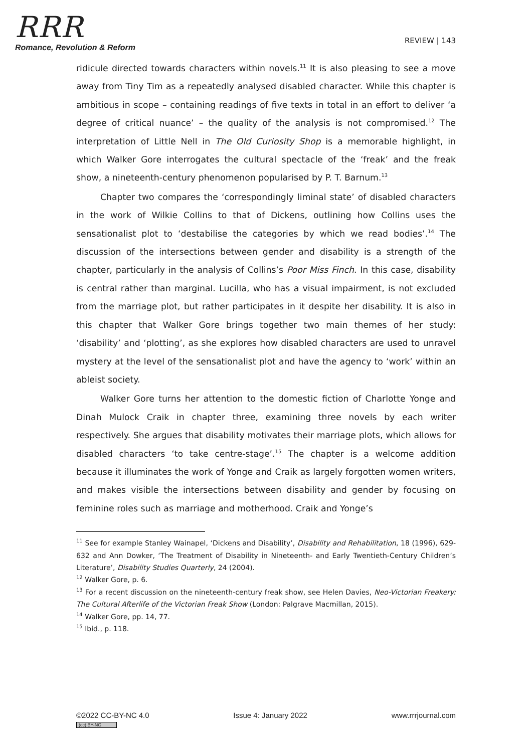RRR
Romance, Revolution & Reform
REVIEW | 143
ridicule directed towards characters within novels.<sup>11</sup> It is also pleasing to see a move away from Tiny Tim as a repeatedly analysed disabled character. While this chapter is ambitious in scope – containing readings of five texts in total in an effort to deliver ‘a degree of critical nuance’ – the quality of the analysis is not compromised.<sup>12</sup> The interpretation of Little Nell in The Old Curiosity Shop is a memorable highlight, in which Walker Gore interrogates the cultural spectacle of the ‘freak’ and the freak show, a nineteenth-century phenomenon popularised by P. T. Barnum.<sup>13</sup>
Chapter two compares the ‘correspondingly liminal state’ of disabled characters in the work of Wilkie Collins to that of Dickens, outlining how Collins uses the sensationalist plot to ‘destabilise the categories by which we read bodies’.<sup>14</sup> The discussion of the intersections between gender and disability is a strength of the chapter, particularly in the analysis of Collins’s Poor Miss Finch. In this case, disability is central rather than marginal. Lucilla, who has a visual impairment, is not excluded from the marriage plot, but rather participates in it despite her disability. It is also in this chapter that Walker Gore brings together two main themes of her study: ‘disability’ and ‘plotting’, as she explores how disabled characters are used to unravel mystery at the level of the sensationalist plot and have the agency to ‘work’ within an ableist society.
Walker Gore turns her attention to the domestic fiction of Charlotte Yonge and Dinah Mulock Craik in chapter three, examining three novels by each writer respectively. She argues that disability motivates their marriage plots, which allows for disabled characters ‘to take centre-stage’.<sup>15</sup> The chapter is a welcome addition because it illuminates the work of Yonge and Craik as largely forgotten women writers, and makes visible the intersections between disability and gender by focusing on feminine roles such as marriage and motherhood. Craik and Yonge’s
<sup>11</sup> See for example Stanley Wainapel, ‘Dickens and Disability’, Disability and Rehabilitation, 18 (1996), 629-632 and Ann Dowker, ‘The Treatment of Disability in Nineteenth- and Early Twentieth-Century Children’s Literature’, Disability Studies Quarterly, 24 (2004).
<sup>12</sup> Walker Gore, p. 6.
<sup>13</sup> For a recent discussion on the nineteenth-century freak show, see Helen Davies, Neo-Victorian Freakery: The Cultural Afterlife of the Victorian Freak Show (London: Palgrave Macmillan, 2015).
<sup>14</sup> Walker Gore, pp. 14, 77.
<sup>15</sup> Ibid., p. 118.
©2022 CC-BY-NC 4.0
(cc) BY-NC
Issue 4: January 2022 www.rrrjournal.com